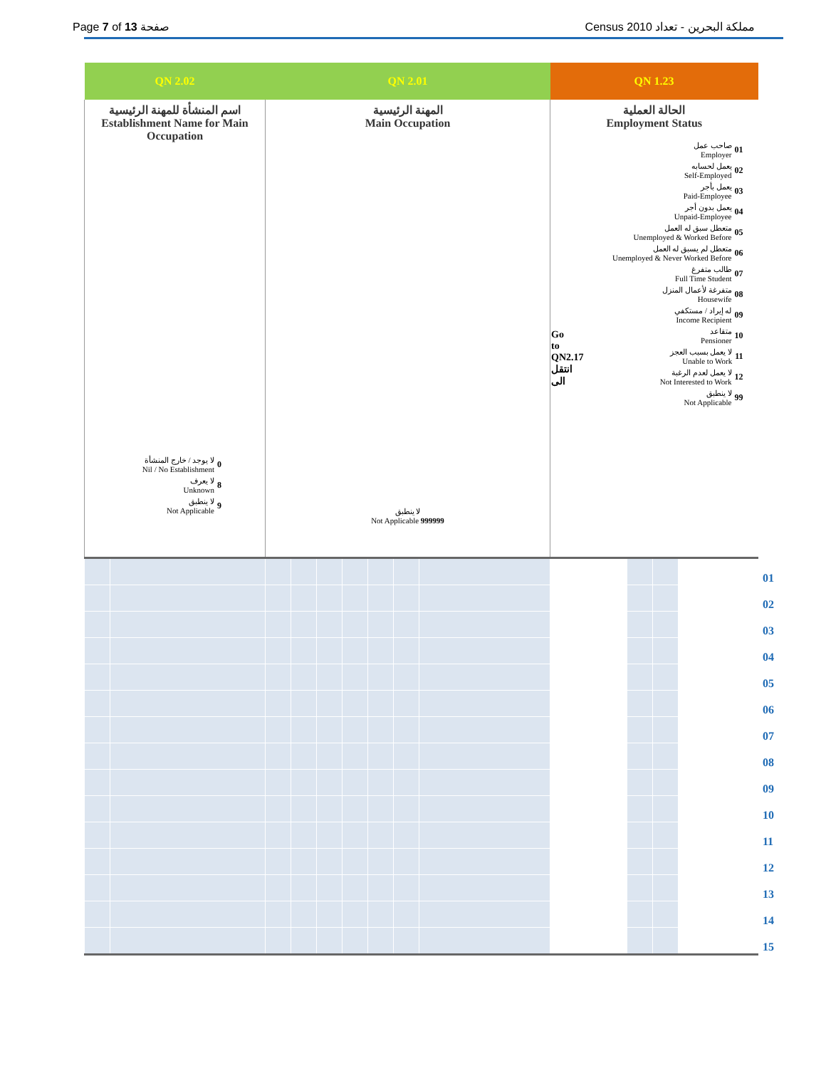Page 7 of 13 صفحة Census 2010 مملكة البحرين - تعداد
| QN 2.02 | QN 2.01 | QN 1.23 |
| --- | --- | --- |
| اسم المنشأة للمهنة الرئيسية Establishment Name for Main Occupation لا يوجد / خارج المنشأة Nil / No Establishment 0 لا يعرف Unknown 8 لا ينطبق Not Applicable 9 | المهنة الرئيسية Main Occupation لا ينطبق Not Applicable 999999 | الحالة العملية Employment Status Go to QN2.17 انتقل الى صاحب عمل Employer 01 يعمل لحسابه Self-Employed 02 يعمل بأجر Paid-Employee 03 يعمل بدون أجر Unpaid-Employee 04 متعطل سبق له العمل Unemployed & Worked Before 05 متعطل لم يسبق له العمل Unemployed & Never Worked Before 06 طالب متفرغ Full Time Student 07 متفرغة لأعمال المنزل Housewife 08 له إيراد / مستكفي Income Recipient 09 متقاعد Pensioner 10 لا يعمل بسبب العجز Unable to Work 11 لا يعمل لعدم الرغبة Not Interested to Work 12 لا ينطبق Not Applicable 99 |
| | | | | | | | | | | | | 01 |
| | | | | | | | | | | | | 02 |
| | | | | | | | | | | | | 03 |
| | | | | | | | | | | | | 04 |
| | | | | | | | | | | | | 05 |
| | | | | | | | | | | | | 06 |
| | | | | | | | | | | | | 07 |
| | | | | | | | | | | | | 08 |
| | | | | | | | | | | | | 09 |
| | | | | | | | | | | | | 10 |
| | | | | | | | | | | | | 11 |
| | | | | | | | | | | | | 12 |
| | | | | | | | | | | | | 13 |
| | | | | | | | | | | | | 14 |
| | | | | | | | | | | | | 15 |